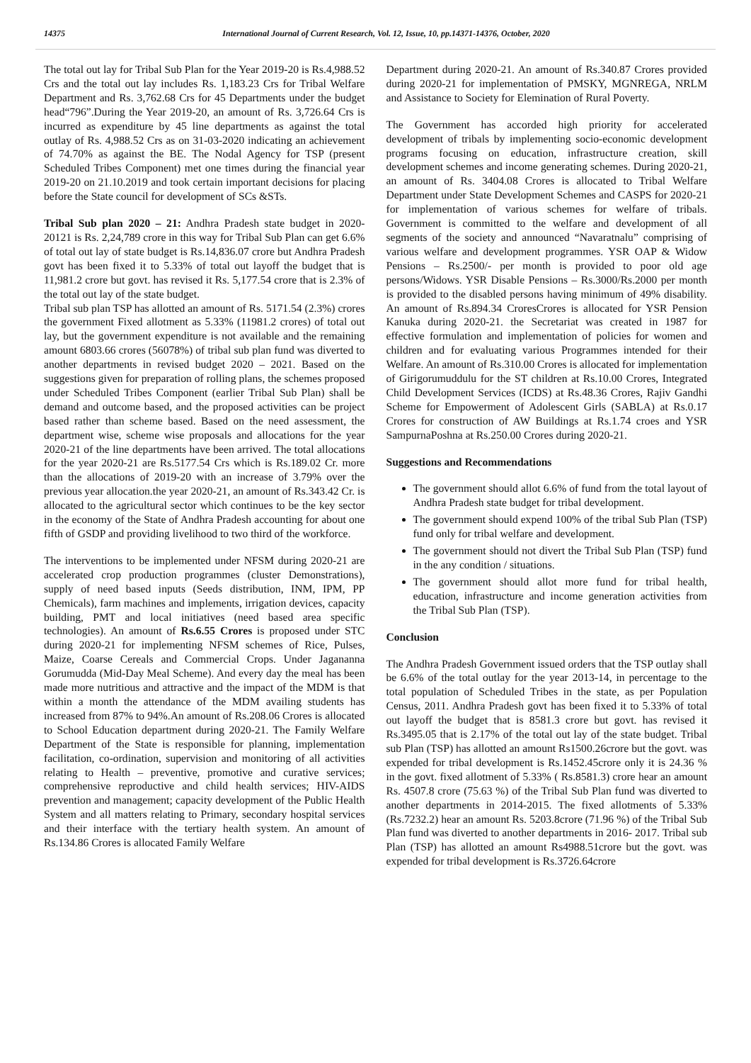14375 International Journal of Current Research, Vol. 12, Issue, 10, pp.14371-14376, October, 2020
The total out lay for Tribal Sub Plan for the Year 2019-20 is Rs.4,988.52 Crs and the total out lay includes Rs. 1,183.23 Crs for Tribal Welfare Department and Rs. 3,762.68 Crs for 45 Departments under the budget head“796”.During the Year 2019-20, an amount of Rs. 3,726.64 Crs is incurred as expenditure by 45 line departments as against the total outlay of Rs. 4,988.52 Crs as on 31-03-2020 indicating an achievement of 74.70% as against the BE. The Nodal Agency for TSP (present Scheduled Tribes Component) met one times during the financial year 2019-20 on 21.10.2019 and took certain important decisions for placing before the State council for development of SCs &STs.
Tribal Sub plan 2020 – 21: Andhra Pradesh state budget in 2020- 20121 is Rs. 2,24,789 crore in this way for Tribal Sub Plan can get 6.6% of total out lay of state budget is Rs.14,836.07 crore but Andhra Pradesh govt has been fixed it to 5.33% of total out layoff the budget that is 11,981.2 crore but govt. has revised it Rs. 5,177.54 crore that is 2.3% of the total out lay of the state budget.
Tribal sub plan TSP has allotted an amount of Rs. 5171.54 (2.3%) crores the government Fixed allotment as 5.33% (11981.2 crores) of total out lay, but the government expenditure is not available and the remaining amount 6803.66 crores (56078%) of tribal sub plan fund was diverted to another departments in revised budget 2020 – 2021. Based on the suggestions given for preparation of rolling plans, the schemes proposed under Scheduled Tribes Component (earlier Tribal Sub Plan) shall be demand and outcome based, and the proposed activities can be project based rather than scheme based. Based on the need assessment, the department wise, scheme wise proposals and allocations for the year 2020-21 of the line departments have been arrived. The total allocations for the year 2020-21 are Rs.5177.54 Crs which is Rs.189.02 Cr. more than the allocations of 2019-20 with an increase of 3.79% over the previous year allocation.the year 2020-21, an amount of Rs.343.42 Cr. is allocated to the agricultural sector which continues to be the key sector in the economy of the State of Andhra Pradesh accounting for about one fifth of GSDP and providing livelihood to two third of the workforce.
The interventions to be implemented under NFSM during 2020-21 are accelerated crop production programmes (cluster Demonstrations), supply of need based inputs (Seeds distribution, INM, IPM, PP Chemicals), farm machines and implements, irrigation devices, capacity building, PMT and local initiatives (need based area specific technologies). An amount of Rs.6.55 Crores is proposed under STC during 2020-21 for implementing NFSM schemes of Rice, Pulses, Maize, Coarse Cereals and Commercial Crops. Under Jagananna Gorumudda (Mid-Day Meal Scheme). And every day the meal has been made more nutritious and attractive and the impact of the MDM is that within a month the attendance of the MDM availing students has increased from 87% to 94%.An amount of Rs.208.06 Crores is allocated to School Education department during 2020-21. The Family Welfare Department of the State is responsible for planning, implementation facilitation, co-ordination, supervision and monitoring of all activities relating to Health – preventive, promotive and curative services; comprehensive reproductive and child health services; HIV-AIDS prevention and management; capacity development of the Public Health System and all matters relating to Primary, secondary hospital services and their interface with the tertiary health system. An amount of Rs.134.86 Crores is allocated Family Welfare
Department during 2020-21. An amount of Rs.340.87 Crores provided during 2020-21 for implementation of PMSKY, MGNREGA, NRLM and Assistance to Society for Elemination of Rural Poverty.
The Government has accorded high priority for accelerated development of tribals by implementing socio-economic development programs focusing on education, infrastructure creation, skill development schemes and income generating schemes. During 2020-21, an amount of Rs. 3404.08 Crores is allocated to Tribal Welfare Department under State Development Schemes and CASPS for 2020-21 for implementation of various schemes for welfare of tribals. Government is committed to the welfare and development of all segments of the society and announced “Navaratnalu” comprising of various welfare and development programmes. YSR OAP & Widow Pensions – Rs.2500/- per month is provided to poor old age persons/Widows. YSR Disable Pensions – Rs.3000/Rs.2000 per month is provided to the disabled persons having minimum of 49% disability. An amount of Rs.894.34 CroresCrores is allocated for YSR Pension Kanuka during 2020-21. the Secretariat was created in 1987 for effective formulation and implementation of policies for women and children and for evaluating various Programmes intended for their Welfare. An amount of Rs.310.00 Crores is allocated for implementation of Girigorumuddulu for the ST children at Rs.10.00 Crores, Integrated Child Development Services (ICDS) at Rs.48.36 Crores, Rajiv Gandhi Scheme for Empowerment of Adolescent Girls (SABLA) at Rs.0.17 Crores for construction of AW Buildings at Rs.1.74 croes and YSR SampurnaPoshna at Rs.250.00 Crores during 2020-21.
Suggestions and Recommendations
The government should allot 6.6% of fund from the total layout of Andhra Pradesh state budget for tribal development.
The government should expend 100% of the tribal Sub Plan (TSP) fund only for tribal welfare and development.
The government should not divert the Tribal Sub Plan (TSP) fund in the any condition / situations.
The government should allot more fund for tribal health, education, infrastructure and income generation activities from the Tribal Sub Plan (TSP).
Conclusion
The Andhra Pradesh Government issued orders that the TSP outlay shall be 6.6% of the total outlay for the year 2013-14, in percentage to the total population of Scheduled Tribes in the state, as per Population Census, 2011. Andhra Pradesh govt has been fixed it to 5.33% of total out layoff the budget that is 8581.3 crore but govt. has revised it Rs.3495.05 that is 2.17% of the total out lay of the state budget. Tribal sub Plan (TSP) has allotted an amount Rs1500.26crore but the govt. was expended for tribal development is Rs.1452.45crore only it is 24.36 % in the govt. fixed allotment of 5.33% ( Rs.8581.3) crore hear an amount Rs. 4507.8 crore (75.63 %) of the Tribal Sub Plan fund was diverted to another departments in 2014-2015. The fixed allotments of 5.33% (Rs.7232.2) hear an amount Rs. 5203.8crore (71.96 %) of the Tribal Sub Plan fund was diverted to another departments in 2016- 2017. Tribal sub Plan (TSP) has allotted an amount Rs4988.51crore but the govt. was expended for tribal development is Rs.3726.64crore